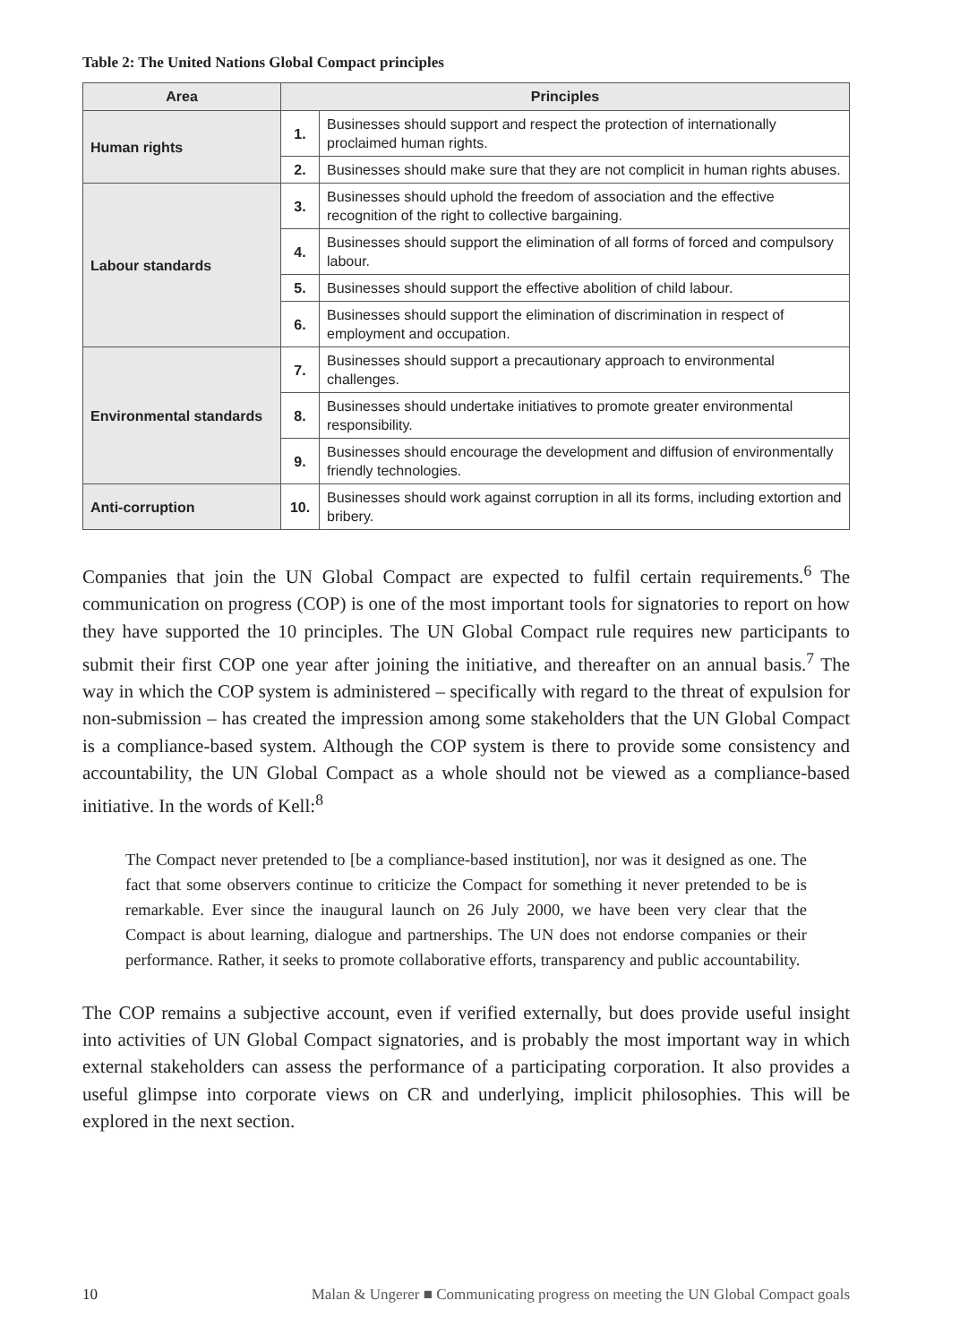Table 2: The United Nations Global Compact principles
| Area | Principles | |
| --- | --- | --- |
| Human rights | 1. | Businesses should support and respect the protection of internationally proclaimed human rights. |
| | 2. | Businesses should make sure that they are not complicit in human rights abuses. |
| Labour standards | 3. | Businesses should uphold the freedom of association and the effective recognition of the right to collective bargaining. |
| | 4. | Businesses should support the elimination of all forms of forced and compulsory labour. |
| | 5. | Businesses should support the effective abolition of child labour. |
| | 6. | Businesses should support the elimination of discrimination in respect of employment and occupation. |
| Environmental standards | 7. | Businesses should support a precautionary approach to environmental challenges. |
| | 8. | Businesses should undertake initiatives to promote greater environmental responsibility. |
| | 9. | Businesses should encourage the development and diffusion of environmentally friendly technologies. |
| Anti-corruption | 10. | Businesses should work against corruption in all its forms, including extortion and bribery. |
Companies that join the UN Global Compact are expected to fulfil certain requirements.<sup>6</sup> The communication on progress (COP) is one of the most important tools for signatories to report on how they have supported the 10 principles. The UN Global Compact rule requires new participants to submit their first COP one year after joining the initiative, and thereafter on an annual basis.<sup>7</sup> The way in which the COP system is administered – specifically with regard to the threat of expulsion for non-submission – has created the impression among some stakeholders that the UN Global Compact is a compliance-based system. Although the COP system is there to provide some consistency and accountability, the UN Global Compact as a whole should not be viewed as a compliance-based initiative. In the words of Kell:<sup>8</sup>
The Compact never pretended to [be a compliance-based institution], nor was it designed as one. The fact that some observers continue to criticize the Compact for something it never pretended to be is remarkable. Ever since the inaugural launch on 26 July 2000, we have been very clear that the Compact is about learning, dialogue and partnerships. The UN does not endorse companies or their performance. Rather, it seeks to promote collaborative efforts, transparency and public accountability.
The COP remains a subjective account, even if verified externally, but does provide useful insight into activities of UN Global Compact signatories, and is probably the most important way in which external stakeholders can assess the performance of a participating corporation. It also provides a useful glimpse into corporate views on CR and underlying, implicit philosophies. This will be explored in the next section.
10 Malan & Ungerer ■ Communicating progress on meeting the UN Global Compact goals